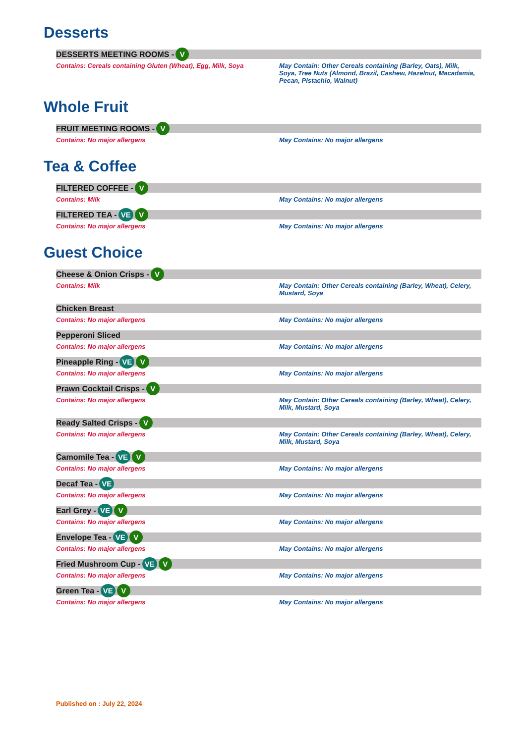Desserts
DESSERTS MEETING ROOMS - V
Contains: Cereals containing Gluten (Wheat), Egg, Milk, Soya
May Contain: Other Cereals containing (Barley, Oats), Milk, Soya, Tree Nuts (Almond, Brazil, Cashew, Hazelnut, Macadamia, Pecan, Pistachio, Walnut)
Whole Fruit
FRUIT MEETING ROOMS - V
Contains: No major allergens May Contains: No major allergens
Tea & Coffee
FILTERED COFFEE - V
Contains: Milk May Contains: No major allergens
FILTERED TEA - VE V
Contains: No major allergens May Contains: No major allergens
Guest Choice
Cheese & Onion Crisps - V
Contains: Milk May Contain: Other Cereals containing (Barley, Wheat), Celery, Mustard, Soya
Chicken Breast
Contains: No major allergens May Contains: No major allergens
Pepperoni Sliced
Contains: No major allergens May Contains: No major allergens
Pineapple Ring - VE V
Contains: No major allergens May Contains: No major allergens
Prawn Cocktail Crisps - V
Contains: No major allergens May Contain: Other Cereals containing (Barley, Wheat), Celery, Milk, Mustard, Soya
Ready Salted Crisps - V
Contains: No major allergens May Contain: Other Cereals containing (Barley, Wheat), Celery, Milk, Mustard, Soya
Camomile Tea - VE V
Contains: No major allergens May Contains: No major allergens
Decaf Tea - VE
Contains: No major allergens May Contains: No major allergens
Earl Grey - VE V
Contains: No major allergens May Contains: No major allergens
Envelope Tea - VE V
Contains: No major allergens May Contains: No major allergens
Fried Mushroom Cup - VE V
Contains: No major allergens May Contains: No major allergens
Green Tea - VE V
Contains: No major allergens May Contains: No major allergens
Published on : July 22, 2024